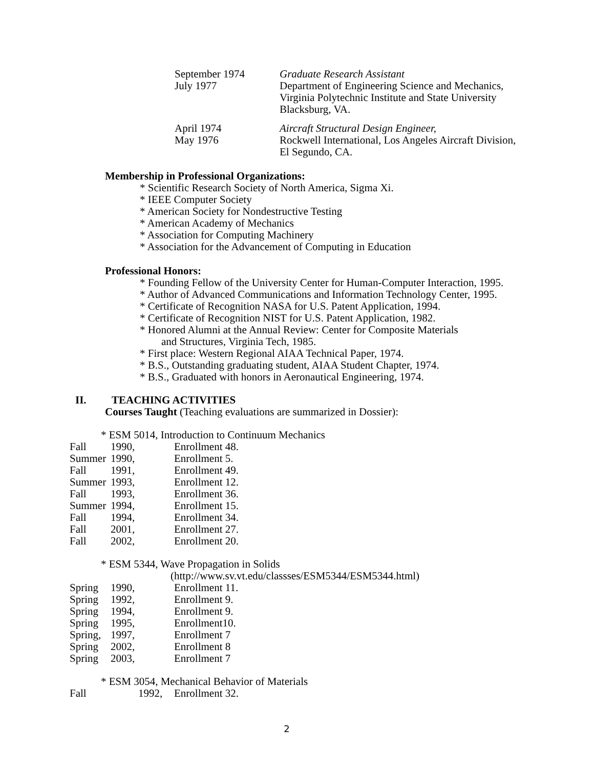| September 1974 July 1977 | Graduate Research Assistant Department of Engineering Science and Mechanics, Virginia Polytechnic Institute and State University Blacksburg, VA. |
| April 1974 May 1976 | Aircraft Structural Design Engineer, Rockwell International, Los Angeles Aircraft Division, El Segundo, CA. |
Membership in Professional Organizations:
* Scientific Research Society of North America, Sigma Xi.
* IEEE Computer Society
* American Society for Nondestructive Testing
* American Academy of Mechanics
* Association for Computing Machinery
* Association for the Advancement of Computing in Education
Professional Honors:
* Founding Fellow of the University Center for Human-Computer Interaction, 1995.
* Author of Advanced Communications and Information Technology Center, 1995.
* Certificate of Recognition NASA for U.S. Patent Application, 1994.
* Certificate of Recognition NIST for U.S. Patent Application, 1982.
* Honored Alumni at the Annual Review: Center for Composite Materials
and Structures, Virginia Tech, 1985.
* First place: Western Regional AIAA Technical Paper, 1974.
* B.S., Outstanding graduating student, AIAA Student Chapter, 1974.
* B.S., Graduated with honors in Aeronautical Engineering, 1974.
II. TEACHING ACTIVITIES
Courses Taught (Teaching evaluations are summarized in Dossier):
* ESM 5014, Introduction to Continuum Mechanics
| Fall | 1990, | Enrollment 48. |
| Summer | 1990, | Enrollment 5. |
| Fall | 1991, | Enrollment 49. |
| Summer | 1993, | Enrollment 12. |
| Fall | 1993, | Enrollment 36. |
| Summer | 1994, | Enrollment 15. |
| Fall | 1994, | Enrollment 34. |
| Fall | 2001, | Enrollment 27. |
| Fall | 2002, | Enrollment 20. |
* ESM 5344, Wave Propagation in Solids
(http://www.sv.vt.edu/classses/ESM5344/ESM5344.html)
| Spring | 1990, | Enrollment 11. |
| Spring | 1992, | Enrollment 9. |
| Spring | 1994, | Enrollment 9. |
| Spring | 1995, | Enrollment10. |
| Spring, | 1997, | Enrollment 7 |
| Spring | 2002, | Enrollment 8 |
| Spring | 2003, | Enrollment 7 |
* ESM 3054, Mechanical Behavior of Materials
| Fall | 1992, | Enrollment 32. |
2